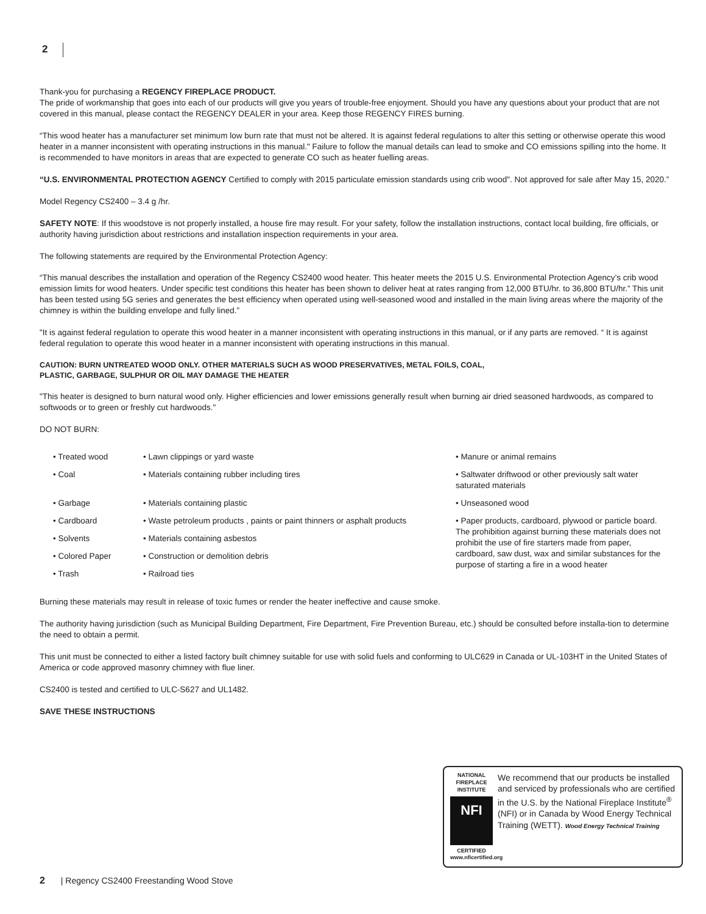2
Thank-you for purchasing a REGENCY FIREPLACE PRODUCT.
The pride of workmanship that goes into each of our products will give you years of trouble-free enjoyment. Should you have any questions about your product that are not covered in this manual, please contact the REGENCY DEALER in your area. Keep those REGENCY FIRES burning.
“This wood heater has a manufacturer set minimum low burn rate that must not be altered. It is against federal regulations to alter this setting or otherwise operate this wood heater in a manner inconsistent with operating instructions in this manual." Failure to follow the manual details can lead to smoke and CO emissions spilling into the home. It is recommended to have monitors in areas that are expected to generate CO such as heater fuelling areas.
“U.S. ENVIRONMENTAL PROTECTION AGENCY Certified to comply with 2015 particulate emission standards using crib wood". Not approved for sale after May 15, 2020.”
Model Regency CS2400 – 3.4 g /hr.
SAFETY NOTE: If this woodstove is not properly installed, a house fire may result. For your safety, follow the installation instructions, contact local building, fire officials, or authority having jurisdiction about restrictions and installation inspection requirements in your area.
The following statements are required by the Environmental Protection Agency:
“This manual describes the installation and operation of the Regency CS2400 wood heater. This heater meets the 2015 U.S. Environmental Protection Agency’s crib wood emission limits for wood heaters. Under specific test conditions this heater has been shown to deliver heat at rates ranging from 12,000 BTU/hr. to 36,800 BTU/hr.” This unit has been tested using 5G series and generates the best efficiency when operated using well-seasoned wood and installed in the main living areas where the majority of the chimney is within the building envelope and fully lined.”
"It is against federal regulation to operate this wood heater in a manner inconsistent with operating instructions in this manual, or if any parts are removed. “ It is against federal regulation to operate this wood heater in a manner inconsistent with operating instructions in this manual.
CAUTION: BURN UNTREATED WOOD ONLY. OTHER MATERIALS SUCH AS WOOD PRESERVATIVES, METAL FOILS, COAL,
PLASTIC, GARBAGE, SULPHUR OR OIL MAY DAMAGE THE HEATER
"This heater is designed to burn natural wood only. Higher efficiencies and lower emissions generally result when burning air dried seasoned hardwoods, as compared to softwoods or to green or freshly cut hardwoods."
DO NOT BURN:
| • Treated wood | • Lawn clippings or yard waste | • Manure or animal remains |
| • Coal | • Materials containing rubber including tires | • Saltwater driftwood or other previously salt water saturated materials |
| • Garbage | • Materials containing plastic | • Unseasoned wood |
| • Cardboard | • Waste petroleum products , paints or paint thinners or asphalt products | • Paper products, cardboard, plywood or particle board. The prohibition against burning these materials does not prohibit the use of fire starters made from paper, cardboard, saw dust, wax and similar substances for the purpose of starting a fire in a wood heater |
| • Solvents | • Materials containing asbestos | |
| • Colored Paper | • Construction or demolition debris | |
| • Trash | • Railroad ties | |
Burning these materials may result in release of toxic fumes or render the heater ineffective and cause smoke.
The authority having jurisdiction (such as Municipal Building Department, Fire Department, Fire Prevention Bureau, etc.) should be consulted before installa-tion to determine the need to obtain a permit.
This unit must be connected to either a listed factory built chimney suitable for use with solid fuels and conforming to ULC629 in Canada or UL-103HT in the United States of America or code approved masonry chimney with flue liner.
CS2400 is tested and certified to ULC-S627 and UL1482.
SAVE THESE INSTRUCTIONS
NATIONAL FIREPLACE INSTITUTE
NFI
CERTIFIED
www.nficertified.org
We recommend that our products be installed and serviced by professionals who are certified in the U.S. by the National Fireplace Institute<sup>®</sup> (NFI) or in Canada by Wood Energy Technical Training (WETT). Wood Energy Technical Training
2 | Regency CS2400 Freestanding Wood Stove